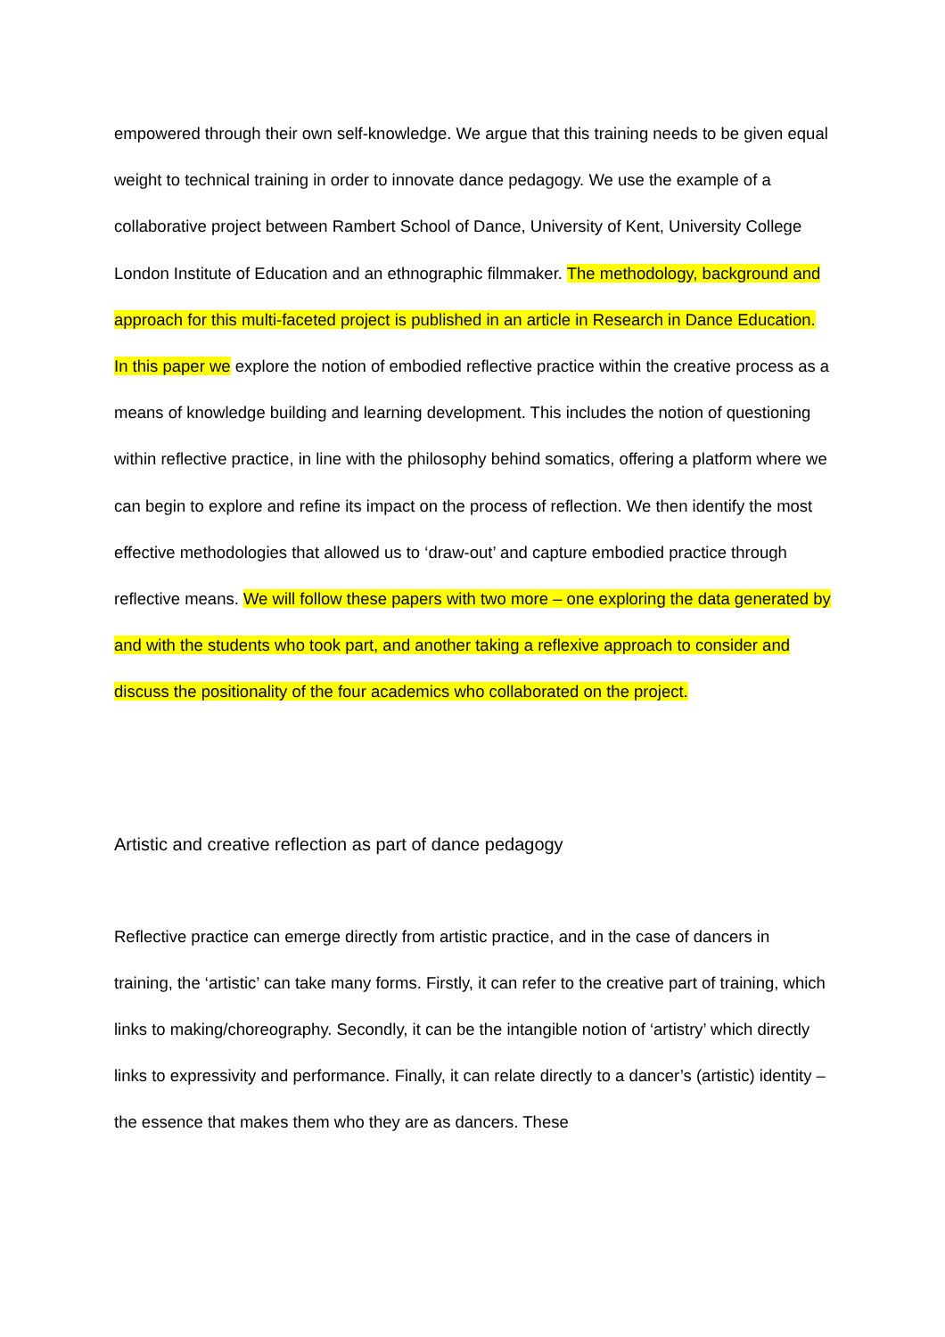empowered through their own self-knowledge. We argue that this training needs to be given equal weight to technical training in order to innovate dance pedagogy. We use the example of a collaborative project between Rambert School of Dance, University of Kent, University College London Institute of Education and an ethnographic filmmaker. The methodology, background and approach for this multi-faceted project is published in an article in Research in Dance Education. In this paper we explore the notion of embodied reflective practice within the creative process as a means of knowledge building and learning development. This includes the notion of questioning within reflective practice, in line with the philosophy behind somatics, offering a platform where we can begin to explore and refine its impact on the process of reflection. We then identify the most effective methodologies that allowed us to ‘draw-out’ and capture embodied practice through reflective means. We will follow these papers with two more – one exploring the data generated by and with the students who took part, and another taking a reflexive approach to consider and discuss the positionality of the four academics who collaborated on the project.
Artistic and creative reflection as part of dance pedagogy
Reflective practice can emerge directly from artistic practice, and in the case of dancers in training, the ‘artistic’ can take many forms. Firstly, it can refer to the creative part of training, which links to making/choreography. Secondly, it can be the intangible notion of ‘artistry’ which directly links to expressivity and performance. Finally, it can relate directly to a dancer’s (artistic) identity – the essence that makes them who they are as dancers. These